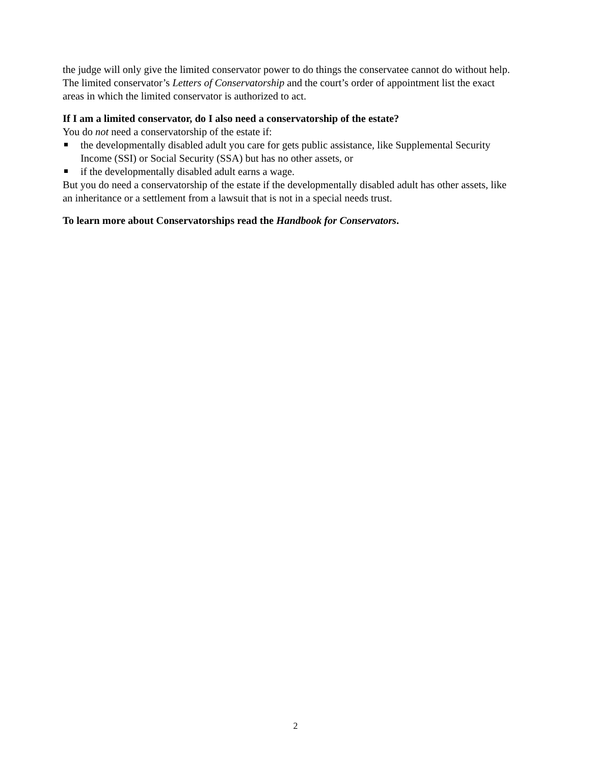the judge will only give the limited conservator power to do things the conservatee cannot do without help. The limited conservator’s Letters of Conservatorship and the court’s order of appointment list the exact areas in which the limited conservator is authorized to act.
If I am a limited conservator, do I also need a conservatorship of the estate?
You do not need a conservatorship of the estate if:
the developmentally disabled adult you care for gets public assistance, like Supplemental Security Income (SSI) or Social Security (SSA) but has no other assets, or
if the developmentally disabled adult earns a wage.
But you do need a conservatorship of the estate if the developmentally disabled adult has other assets, like an inheritance or a settlement from a lawsuit that is not in a special needs trust.
To learn more about Conservatorships read the Handbook for Conservators.
2